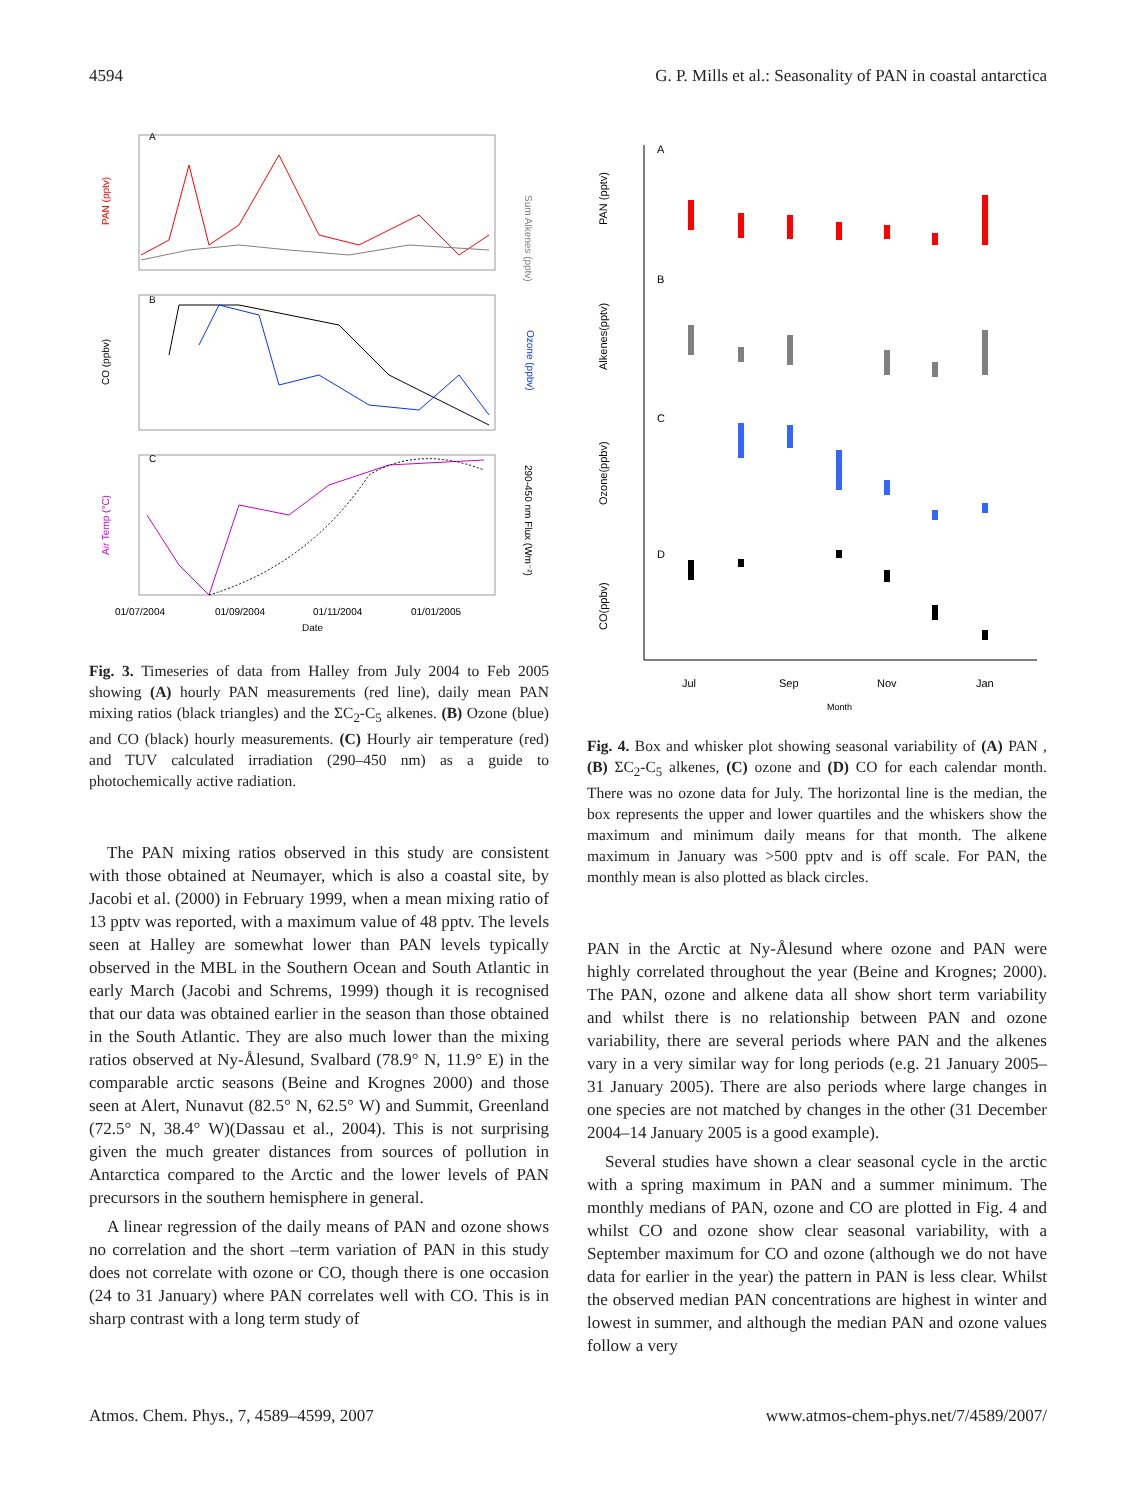4594 G. P. Mills et al.: Seasonality of PAN in coastal antarctica
A
PAN (pptv)
Sum Alkenes (pptv)
B
CO (ppbv)
Ozone (ppbv)
C
Air Temp (°C)
290-450 nm Flux (Wm⁻²)
01/07/2004
01/09/2004
01/11/2004
01/01/2005
Date
Fig. 3. Timeseries of data from Halley from July 2004 to Feb 2005 showing (A) hourly PAN measurements (red line), daily mean PAN mixing ratios (black triangles) and the ΣC<sub>2</sub>-C<sub>5</sub> alkenes. (B) Ozone (blue) and CO (black) hourly measurements. (C) Hourly air temperature (red) and TUV calculated irradiation (290–450 nm) as a guide to photochemically active radiation.
The PAN mixing ratios observed in this study are consistent with those obtained at Neumayer, which is also a coastal site, by Jacobi et al. (2000) in February 1999, when a mean mixing ratio of 13 pptv was reported, with a maximum value of 48 pptv. The levels seen at Halley are somewhat lower than PAN levels typically observed in the MBL in the Southern Ocean and South Atlantic in early March (Jacobi and Schrems, 1999) though it is recognised that our data was obtained earlier in the season than those obtained in the South Atlantic. They are also much lower than the mixing ratios observed at Ny-Ålesund, Svalbard (78.9° N, 11.9° E) in the comparable arctic seasons (Beine and Krognes 2000) and those seen at Alert, Nunavut (82.5° N, 62.5° W) and Summit, Greenland (72.5° N, 38.4° W)(Dassau et al., 2004). This is not surprising given the much greater distances from sources of pollution in Antarctica compared to the Arctic and the lower levels of PAN precursors in the southern hemisphere in general.
A linear regression of the daily means of PAN and ozone shows no correlation and the short –term variation of PAN in this study does not correlate with ozone or CO, though there is one occasion (24 to 31 January) where PAN correlates well with CO. This is in sharp contrast with a long term study of
A
PAN (pptv)
B
Alkenes(pptv)
C
Ozone(ppbv)
D
CO(ppbv)
Jul
Sep
Nov
Jan
Month
Fig. 4. Box and whisker plot showing seasonal variability of (A) PAN , (B) ΣC<sub>2</sub>-C<sub>5</sub> alkenes, (C) ozone and (D) CO for each calendar month. There was no ozone data for July. The horizontal line is the median, the box represents the upper and lower quartiles and the whiskers show the maximum and minimum daily means for that month. The alkene maximum in January was >500 pptv and is off scale. For PAN, the monthly mean is also plotted as black circles.
PAN in the Arctic at Ny-Ålesund where ozone and PAN were highly correlated throughout the year (Beine and Krognes; 2000). The PAN, ozone and alkene data all show short term variability and whilst there is no relationship between PAN and ozone variability, there are several periods where PAN and the alkenes vary in a very similar way for long periods (e.g. 21 January 2005–31 January 2005). There are also periods where large changes in one species are not matched by changes in the other (31 December 2004–14 January 2005 is a good example).
Several studies have shown a clear seasonal cycle in the arctic with a spring maximum in PAN and a summer minimum. The monthly medians of PAN, ozone and CO are plotted in Fig. 4 and whilst CO and ozone show clear seasonal variability, with a September maximum for CO and ozone (although we do not have data for earlier in the year) the pattern in PAN is less clear. Whilst the observed median PAN concentrations are highest in winter and lowest in summer, and although the median PAN and ozone values follow a very
Atmos. Chem. Phys., 7, 4589–4599, 2007 www.atmos-chem-phys.net/7/4589/2007/